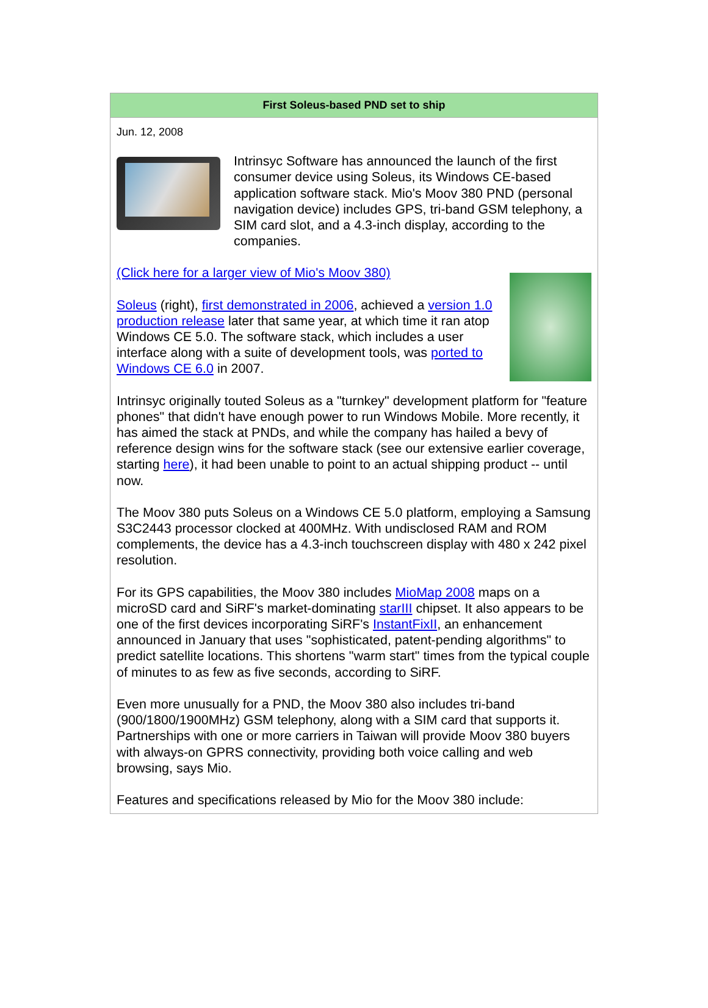First Soleus-based PND set to ship
Jun. 12, 2008
Intrinsyc Software has announced the launch of the first consumer device using Soleus, its Windows CE-based application software stack. Mio's Moov 380 PND (personal navigation device) includes GPS, tri-band GSM telephony, a SIM card slot, and a 4.3-inch display, according to the companies.
(Click here for a larger view of Mio's Moov 380)
Soleus (right), first demonstrated in 2006, achieved a version 1.0 production release later that same year, at which time it ran atop Windows CE 5.0. The software stack, which includes a user interface along with a suite of development tools, was ported to Windows CE 6.0 in 2007.
Intrinsyc originally touted Soleus as a "turnkey" development platform for "feature phones" that didn't have enough power to run Windows Mobile. More recently, it has aimed the stack at PNDs, and while the company has hailed a bevy of reference design wins for the software stack (see our extensive earlier coverage, starting here), it had been unable to point to an actual shipping product -- until now.
The Moov 380 puts Soleus on a Windows CE 5.0 platform, employing a Samsung S3C2443 processor clocked at 400MHz. With undisclosed RAM and ROM complements, the device has a 4.3-inch touchscreen display with 480 x 242 pixel resolution.
For its GPS capabilities, the Moov 380 includes MioMap 2008 maps on a microSD card and SiRF's market-dominating starIII chipset. It also appears to be one of the first devices incorporating SiRF's InstantFixII, an enhancement announced in January that uses "sophisticated, patent-pending algorithms" to predict satellite locations. This shortens "warm start" times from the typical couple of minutes to as few as five seconds, according to SiRF.
Even more unusually for a PND, the Moov 380 also includes tri-band (900/1800/1900MHz) GSM telephony, along with a SIM card that supports it. Partnerships with one or more carriers in Taiwan will provide Moov 380 buyers with always-on GPRS connectivity, providing both voice calling and web browsing, says Mio.
Features and specifications released by Mio for the Moov 380 include: